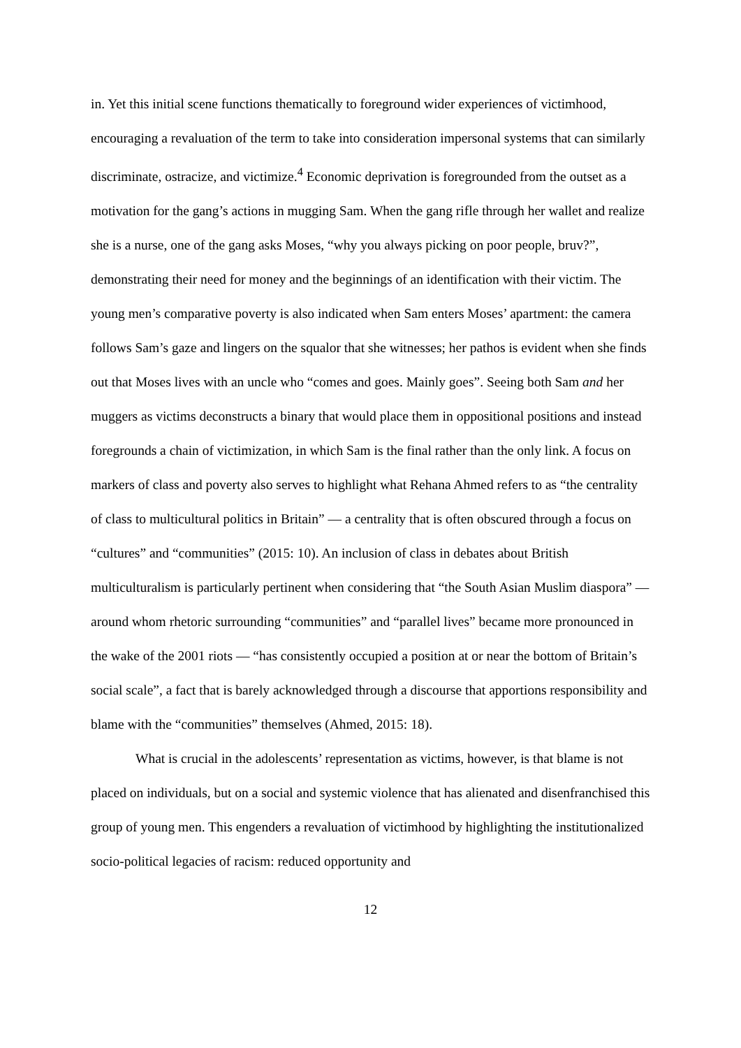in. Yet this initial scene functions thematically to foreground wider experiences of victimhood, encouraging a revaluation of the term to take into consideration impersonal systems that can similarly discriminate, ostracize, and victimize.<sup>4</sup> Economic deprivation is foregrounded from the outset as a motivation for the gang’s actions in mugging Sam. When the gang rifle through her wallet and realize she is a nurse, one of the gang asks Moses, “why you always picking on poor people, bruv?”, demonstrating their need for money and the beginnings of an identification with their victim. The young men’s comparative poverty is also indicated when Sam enters Moses’ apartment: the camera follows Sam’s gaze and lingers on the squalor that she witnesses; her pathos is evident when she finds out that Moses lives with an uncle who “comes and goes. Mainly goes”. Seeing both Sam and her muggers as victims deconstructs a binary that would place them in oppositional positions and instead foregrounds a chain of victimization, in which Sam is the final rather than the only link. A focus on markers of class and poverty also serves to highlight what Rehana Ahmed refers to as “the centrality of class to multicultural politics in Britain” — a centrality that is often obscured through a focus on “cultures” and “communities” (2015: 10). An inclusion of class in debates about British multiculturalism is particularly pertinent when considering that “the South Asian Muslim diaspora” — around whom rhetoric surrounding “communities” and “parallel lives” became more pronounced in the wake of the 2001 riots — “has consistently occupied a position at or near the bottom of Britain’s social scale”, a fact that is barely acknowledged through a discourse that apportions responsibility and blame with the “communities” themselves (Ahmed, 2015: 18).
What is crucial in the adolescents’ representation as victims, however, is that blame is not placed on individuals, but on a social and systemic violence that has alienated and disenfranchised this group of young men. This engenders a revaluation of victimhood by highlighting the institutionalized socio-political legacies of racism: reduced opportunity and
12